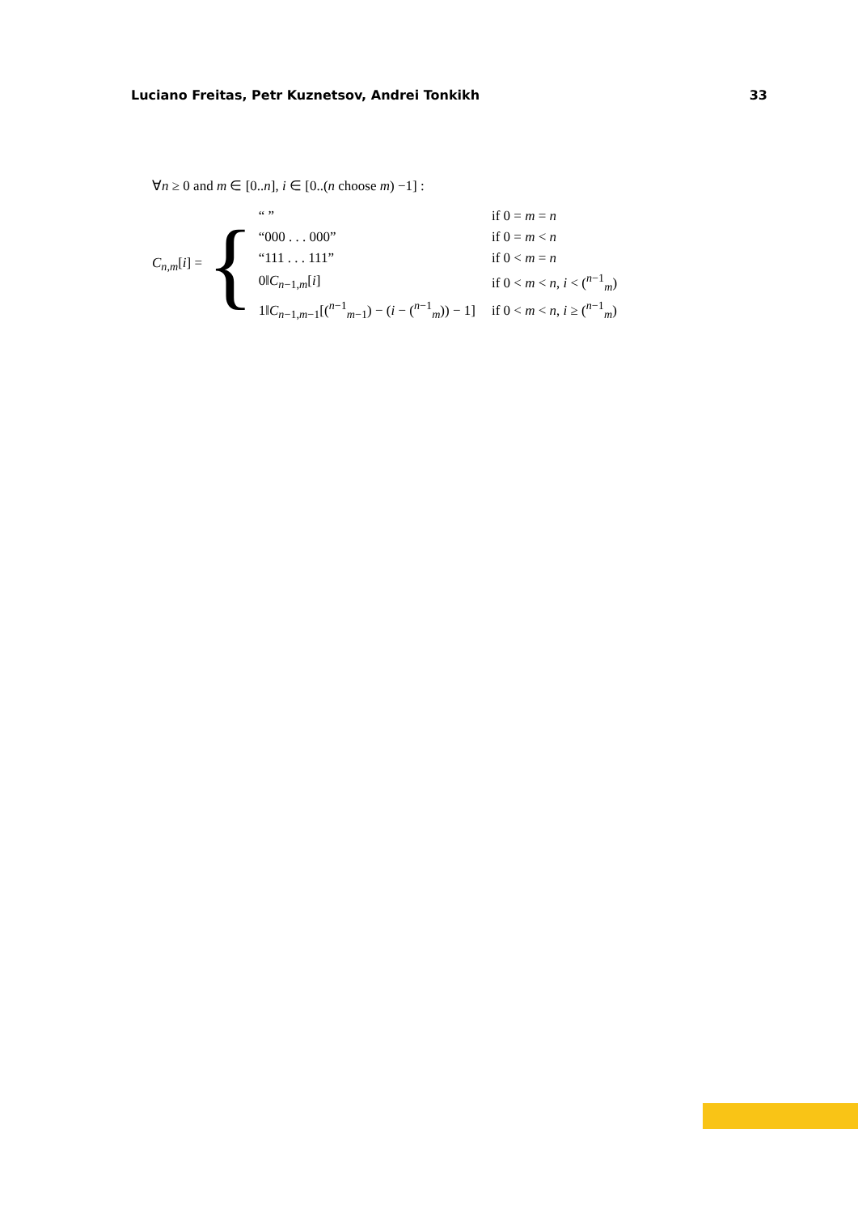Luciano Freitas, Petr Kuznetsov, Andrei Tonkikh 33
∀n ≥ 0 and m ∈ [0..n], i ∈ [0..(n choose m) −1] :
C<sub>n,m</sub>[i] = {
| “ ” | if 0 = m = n |
| “000 . . . 000” | if 0 = m < n |
| “111 . . . 111” | if 0 < m = n |
| 0‖ C<sub>n−1,m</sub>[ i ] | if 0 < m < n , i < (<sup>n−1</sup><sub>m</sub>) |
| 1‖ C<sub>n−1,m−1</sub>[(<sup>n−1</sup><sub>m−1</sub>) − ( i − (<sup>n−1</sup><sub>m</sub>)) − 1] | if 0 < m < n , i ≥ (<sup>n−1</sup><sub>m</sub>) |